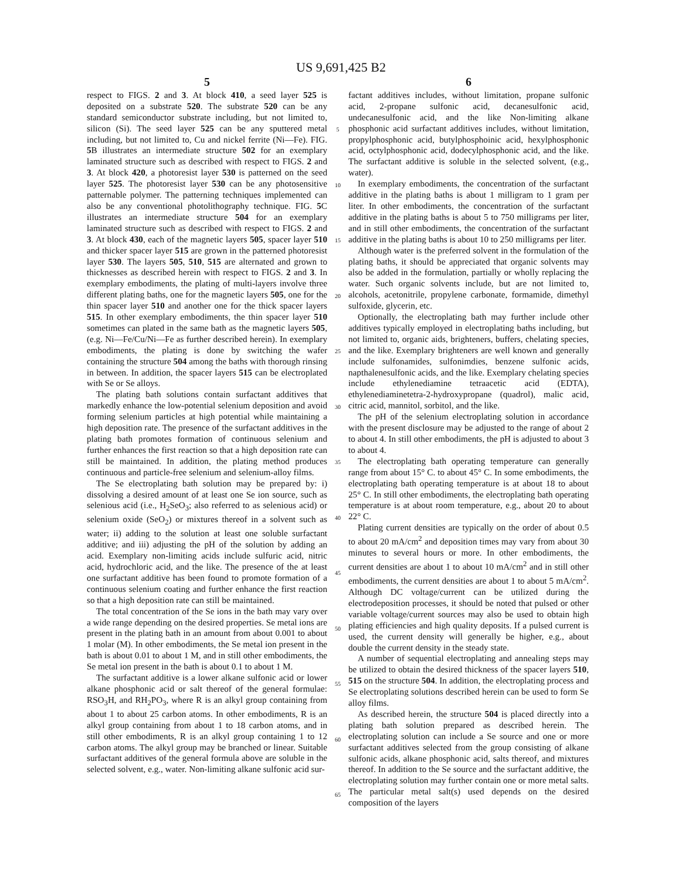US 9,691,425 B2
5
respect to FIGS. 2 and 3. At block 410, a seed layer 525 is deposited on a substrate 520. The substrate 520 can be any standard semiconductor substrate including, but not limited to, silicon (Si). The seed layer 525 can be any sputtered metal including, but not limited to, Cu and nickel ferrite (Ni—Fe). FIG. 5 B illustrates an intermediate structure 502 for an exemplary laminated structure such as described with respect to FIGS. 2 and 3. At block 420, a photoresist layer 530 is patterned on the seed layer 525. The photoresist layer 530 can be any photosensitive patternable polymer. The patterning techniques implemented can also be any conventional photolithography technique. FIG. 5 C illustrates an intermediate structure 504 for an exemplary laminated structure such as described with respect to FIGS. 2 and 3. At block 430, each of the magnetic layers 505, spacer layer 510 and thicker spacer layer 515 are grown in the patterned photoresist layer 530. The layers 505, 510, 515 are alternated and grown to thicknesses as described herein with respect to FIGS. 2 and 3. In exemplary embodiments, the plating of multi-layers involve three different plating baths, one for the magnetic layers 505, one for the thin spacer layer 510 and another one for the thick spacer layers 515. In other exemplary embodiments, the thin spacer layer 510 sometimes can plated in the same bath as the magnetic layers 505, (e.g. Ni—Fe/Cu/Ni—Fe as further described herein). In exemplary embodiments, the plating is done by switching the wafer containing the structure 504 among the baths with thorough rinsing in between. In addition, the spacer layers 515 can be electroplated with Se or Se alloys.
The plating bath solutions contain surfactant additives that markedly enhance the low-potential selenium deposition and avoid forming selenium particles at high potential while maintaining a high deposition rate. The presence of the surfactant additives in the plating bath promotes formation of continuous selenium and further enhances the first reaction so that a high deposition rate can still be maintained. In addition, the plating method produces continuous and particle-free selenium and selenium-alloy films.
The Se electroplating bath solution may be prepared by: i) dissolving a desired amount of at least one Se ion source, such as selenious acid (i.e., H<sub>2</sub>SeO<sub>3</sub>; also referred to as selenious acid) or selenium oxide (SeO<sub>2</sub>) or mixtures thereof in a solvent such as water; ii) adding to the solution at least one soluble surfactant additive; and iii) adjusting the pH of the solution by adding an acid. Exemplary non-limiting acids include sulfuric acid, nitric acid, hydrochloric acid, and the like. The presence of the at least one surfactant additive has been found to promote formation of a continuous selenium coating and further enhance the first reaction so that a high deposition rate can still be maintained.
The total concentration of the Se ions in the bath may vary over a wide range depending on the desired properties. Se metal ions are present in the plating bath in an amount from about 0.001 to about 1 molar (M). In other embodiments, the Se metal ion present in the bath is about 0.01 to about 1 M, and in still other embodiments, the Se metal ion present in the bath is about 0.1 to about 1 M.
The surfactant additive is a lower alkane sulfonic acid or lower alkane phosphonic acid or salt thereof of the general formulae: RSO<sub>3</sub>H, and RH<sub>2</sub>PO<sub>3</sub>, where R is an alkyl group containing from about 1 to about 25 carbon atoms. In other embodiments, R is an alkyl group containing from about 1 to 18 carbon atoms, and in still other embodiments, R is an alkyl group containing 1 to 12 carbon atoms. The alkyl group may be branched or linear. Suitable surfactant additives of the general formula above are soluble in the selected solvent, e.g., water. Non-limiting alkane sulfonic acid sur-
5
10
15
20
25
30
35
40
45
50
55
60
65
6
factant additives includes, without limitation, propane sulfonic acid, 2-propane sulfonic acid, decanesulfonic acid, undecanesulfonic acid, and the like Non-limiting alkane phosphonic acid surfactant additives includes, without limitation, propylphosphonic acid, butylphosphoinic acid, hexylphosphonic acid, octylphosphonic acid, dodecylphosphonic acid, and the like. The surfactant additive is soluble in the selected solvent, (e.g., water).
In exemplary embodiments, the concentration of the surfactant additive in the plating baths is about 1 milligram to 1 gram per liter. In other embodiments, the concentration of the surfactant additive in the plating baths is about 5 to 750 milligrams per liter, and in still other embodiments, the concentration of the surfactant additive in the plating baths is about 10 to 250 milligrams per liter.
Although water is the preferred solvent in the formulation of the plating baths, it should be appreciated that organic solvents may also be added in the formulation, partially or wholly replacing the water. Such organic solvents include, but are not limited to, alcohols, acetonitrile, propylene carbonate, formamide, dimethyl sulfoxide, glycerin, etc.
Optionally, the electroplating bath may further include other additives typically employed in electroplating baths including, but not limited to, organic aids, brighteners, buffers, chelating species, and the like. Exemplary brighteners are well known and generally include sulfonamides, sulfonimdies, benzene sulfonic acids, napthalenesulfonic acids, and the like. Exemplary chelating species include ethylenediamine tetraacetic acid (EDTA), ethylenediaminetetra-2-hydroxypropane (quadrol), malic acid, citric acid, mannitol, sorbitol, and the like.
The pH of the selenium electroplating solution in accordance with the present disclosure may be adjusted to the range of about 2 to about 4. In still other embodiments, the pH is adjusted to about 3 to about 4.
The electroplating bath operating temperature can generally range from about 15° C. to about 45° C. In some embodiments, the electroplating bath operating temperature is at about 18 to about 25° C. In still other embodiments, the electroplating bath operating temperature is at about room temperature, e.g., about 20 to about 22° C.
Plating current densities are typically on the order of about 0.5 to about 20 mA/cm<sup>2</sup> and deposition times may vary from about 30 minutes to several hours or more. In other embodiments, the current densities are about 1 to about 10 mA/cm<sup>2</sup> and in still other embodiments, the current densities are about 1 to about 5 mA/cm<sup>2</sup>. Although DC voltage/current can be utilized during the electrodeposition processes, it should be noted that pulsed or other variable voltage/current sources may also be used to obtain high plating efficiencies and high quality deposits. If a pulsed current is used, the current density will generally be higher, e.g., about double the current density in the steady state.
A number of sequential electroplating and annealing steps may be utilized to obtain the desired thickness of the spacer layers 510, 515 on the structure 504. In addition, the electroplating process and Se electroplating solutions described herein can be used to form Se alloy films.
As described herein, the structure 504 is placed directly into a plating bath solution prepared as described herein. The electroplating solution can include a Se source and one or more surfactant additives selected from the group consisting of alkane sulfonic acids, alkane phosphonic acid, salts thereof, and mixtures thereof. In addition to the Se source and the surfactant additive, the electroplating solution may further contain one or more metal salts. The particular metal salt(s) used depends on the desired composition of the layers